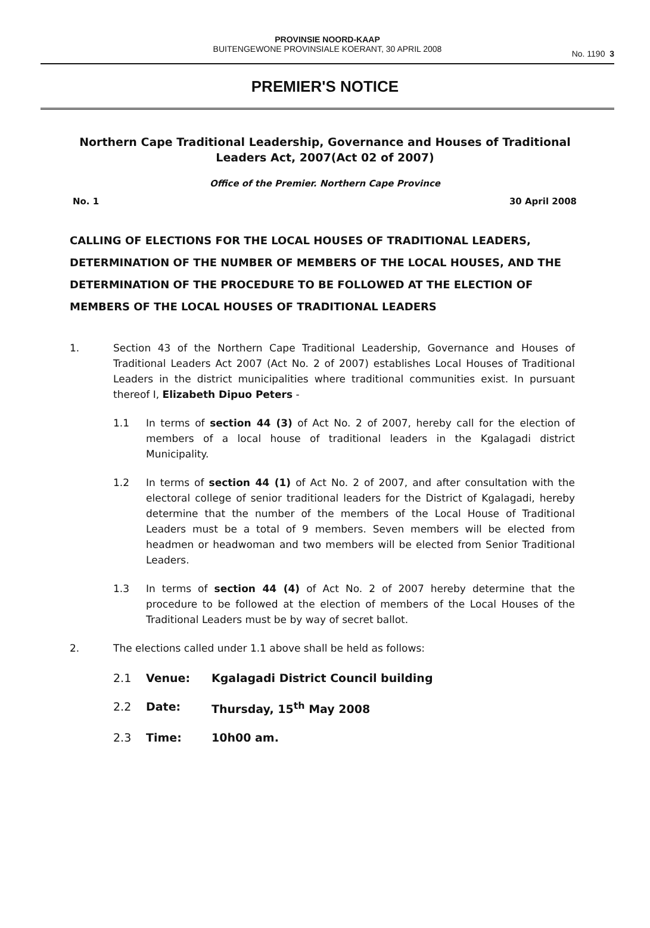PROVINSIE NOORD-KAAP
BUITENGEWONE PROVINSIALE KOERANT, 30 APRIL 2008
No. 1190 3
PREMIER'S NOTICE
Northern Cape Traditional Leadership, Governance and Houses of Traditional Leaders Act, 2007(Act 02 of 2007)
Office of the Premier. Northern Cape Province
No. 1 30 April 2008
CALLING OF ELECTIONS FOR THE LOCAL HOUSES OF TRADITIONAL LEADERS, DETERMINATION OF THE NUMBER OF MEMBERS OF THE LOCAL HOUSES, AND THE DETERMINATION OF THE PROCEDURE TO BE FOLLOWED AT THE ELECTION OF MEMBERS OF THE LOCAL HOUSES OF TRADITIONAL LEADERS
1. Section 43 of the Northern Cape Traditional Leadership, Governance and Houses of Traditional Leaders Act 2007 (Act No. 2 of 2007) establishes Local Houses of Traditional Leaders in the district municipalities where traditional communities exist. In pursuant thereof I, Elizabeth Dipuo Peters -
1.1 In terms of section 44 (3) of Act No. 2 of 2007, hereby call for the election of members of a local house of traditional leaders in the Kgalagadi district Municipality.
1.2 In terms of section 44 (1) of Act No. 2 of 2007, and after consultation with the electoral college of senior traditional leaders for the District of Kgalagadi, hereby determine that the number of the members of the Local House of Traditional Leaders must be a total of 9 members. Seven members will be elected from headmen or headwoman and two members will be elected from Senior Traditional Leaders.
1.3 In terms of section 44 (4) of Act No. 2 of 2007 hereby determine that the procedure to be followed at the election of members of the Local Houses of the Traditional Leaders must be by way of secret ballot.
2. The elections called under 1.1 above shall be held as follows:
2.1 Venue: Kgalagadi District Council building
2.2 Date: Thursday, 15<sup>th</sup> May 2008
2.3 Time: 10h00 am.